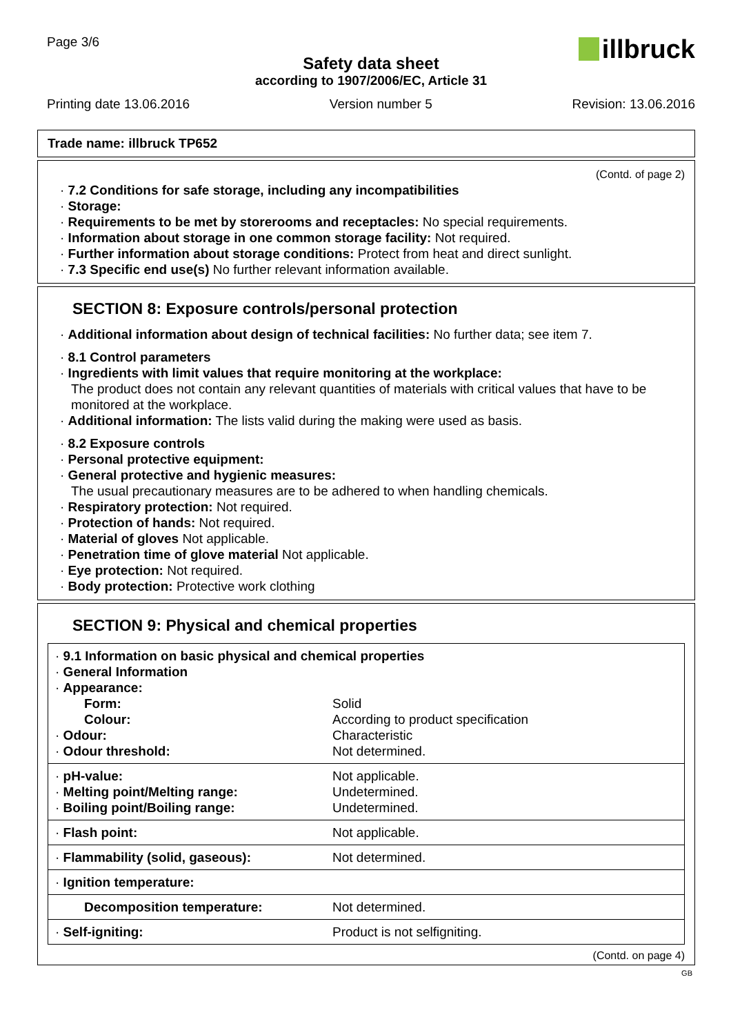Page 3/6
illbruck
Safety data sheet
according to 1907/2006/EC, Article 31
Printing date 13.06.2016 Version number 5 Revision: 13.06.2016
Trade name: illbruck TP652
(Contd. of page 2)
· 7.2 Conditions for safe storage, including any incompatibilities
· Storage:
· Requirements to be met by storerooms and receptacles: No special requirements.
· Information about storage in one common storage facility: Not required.
· Further information about storage conditions: Protect from heat and direct sunlight.
· 7.3 Specific end use(s) No further relevant information available.
SECTION 8: Exposure controls/personal protection
· Additional information about design of technical facilities: No further data; see item 7.
· 8.1 Control parameters
· Ingredients with limit values that require monitoring at the workplace:
The product does not contain any relevant quantities of materials with critical values that have to be monitored at the workplace.
· Additional information: The lists valid during the making were used as basis.
· 8.2 Exposure controls
· Personal protective equipment:
· General protective and hygienic measures:
The usual precautionary measures are to be adhered to when handling chemicals.
· Respiratory protection: Not required.
· Protection of hands: Not required.
· Material of gloves Not applicable.
· Penetration time of glove material Not applicable.
· Eye protection: Not required.
· Body protection: Protective work clothing
SECTION 9: Physical and chemical properties
| · 9.1 Information on basic physical and chemical properties | |
| · General Information | |
| · Appearance: | |
| Form: | Solid |
| Colour: | According to product specification |
| · Odour: | Characteristic |
| · Odour threshold: | Not determined. |
| · pH-value: | Not applicable. |
| · Melting point/Melting range: | Undetermined. |
| · Boiling point/Boiling range: | Undetermined. |
| · Flash point: | Not applicable. |
| · Flammability (solid, gaseous): | Not determined. |
| · Ignition temperature: | |
| Decomposition temperature: | Not determined. |
| · Self-igniting: | Product is not selfigniting. |
(Contd. on page 4)
GB